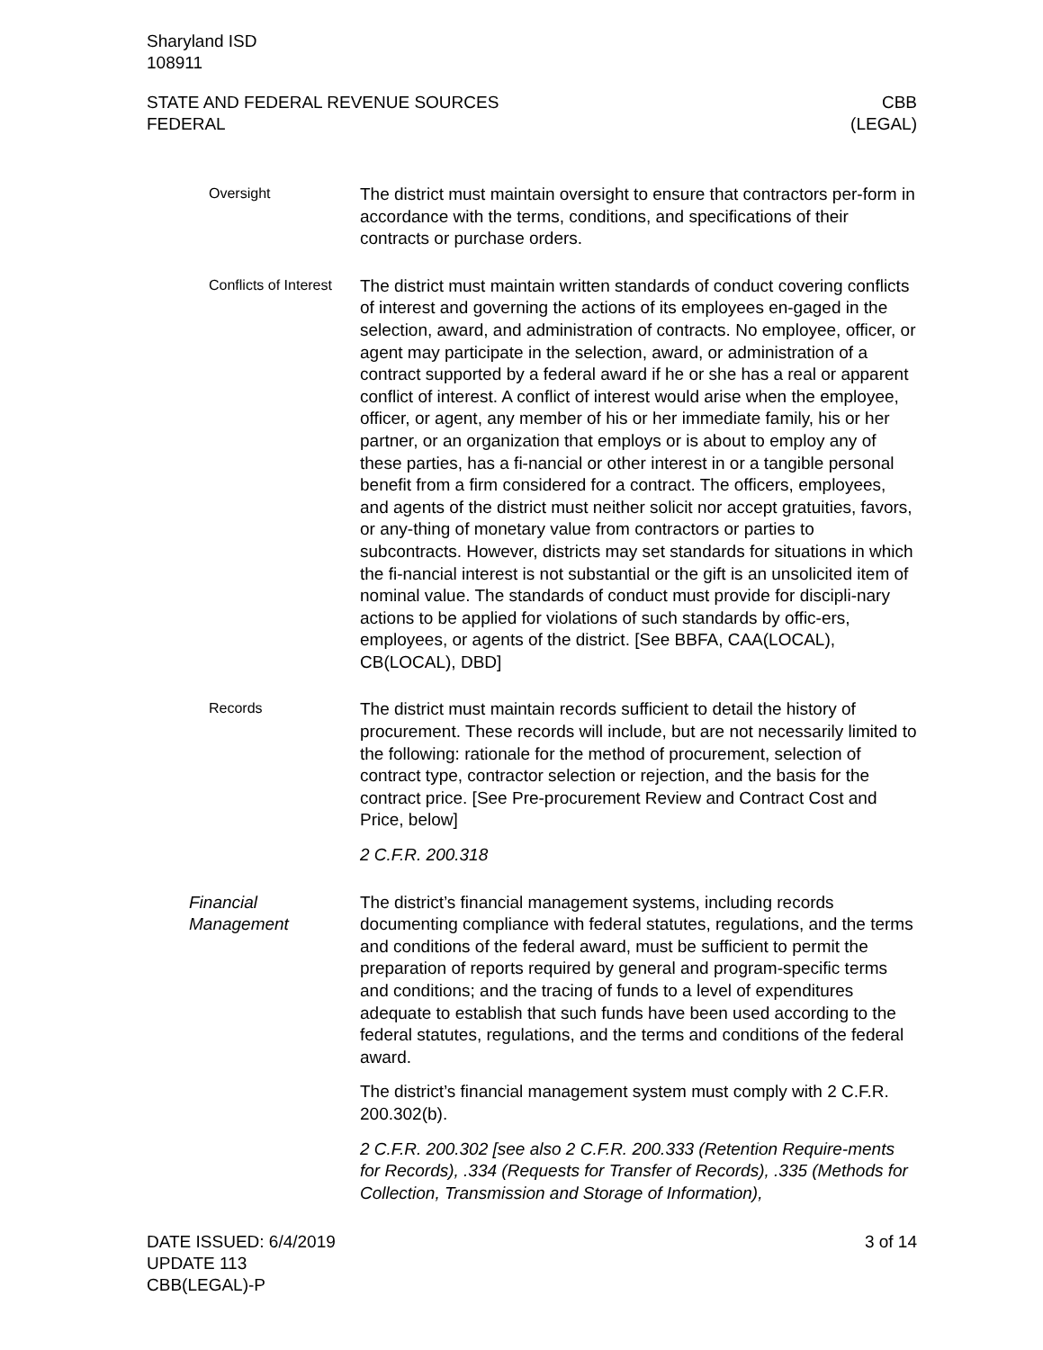Sharyland ISD
108911
STATE AND FEDERAL REVENUE SOURCES
FEDERAL
CBB
(LEGAL)
Oversight
The district must maintain oversight to ensure that contractors per-form in accordance with the terms, conditions, and specifications of their contracts or purchase orders.
Conflicts of Interest
The district must maintain written standards of conduct covering conflicts of interest and governing the actions of its employees en-gaged in the selection, award, and administration of contracts. No employee, officer, or agent may participate in the selection, award, or administration of a contract supported by a federal award if he or she has a real or apparent conflict of interest. A conflict of interest would arise when the employee, officer, or agent, any member of his or her immediate family, his or her partner, or an organization that employs or is about to employ any of these parties, has a fi-nancial or other interest in or a tangible personal benefit from a firm considered for a contract. The officers, employees, and agents of the district must neither solicit nor accept gratuities, favors, or any-thing of monetary value from contractors or parties to subcontracts. However, districts may set standards for situations in which the fi-nancial interest is not substantial or the gift is an unsolicited item of nominal value. The standards of conduct must provide for discipli-nary actions to be applied for violations of such standards by offic-ers, employees, or agents of the district. [See BBFA, CAA(LOCAL), CB(LOCAL), DBD]
Records
The district must maintain records sufficient to detail the history of procurement. These records will include, but are not necessarily limited to the following: rationale for the method of procurement, selection of contract type, contractor selection or rejection, and the basis for the contract price. [See Pre-procurement Review and Contract Cost and Price, below]
2 C.F.R. 200.318
Financial Management
The district’s financial management systems, including records documenting compliance with federal statutes, regulations, and the terms and conditions of the federal award, must be sufficient to permit the preparation of reports required by general and program-specific terms and conditions; and the tracing of funds to a level of expenditures adequate to establish that such funds have been used according to the federal statutes, regulations, and the terms and conditions of the federal award.
The district’s financial management system must comply with 2 C.F.R. 200.302(b).
2 C.F.R. 200.302 [see also 2 C.F.R. 200.333 (Retention Require-ments for Records), .334 (Requests for Transfer of Records), .335 (Methods for Collection, Transmission and Storage of Information),
DATE ISSUED: 6/4/2019
UPDATE 113
CBB(LEGAL)-P
3 of 14